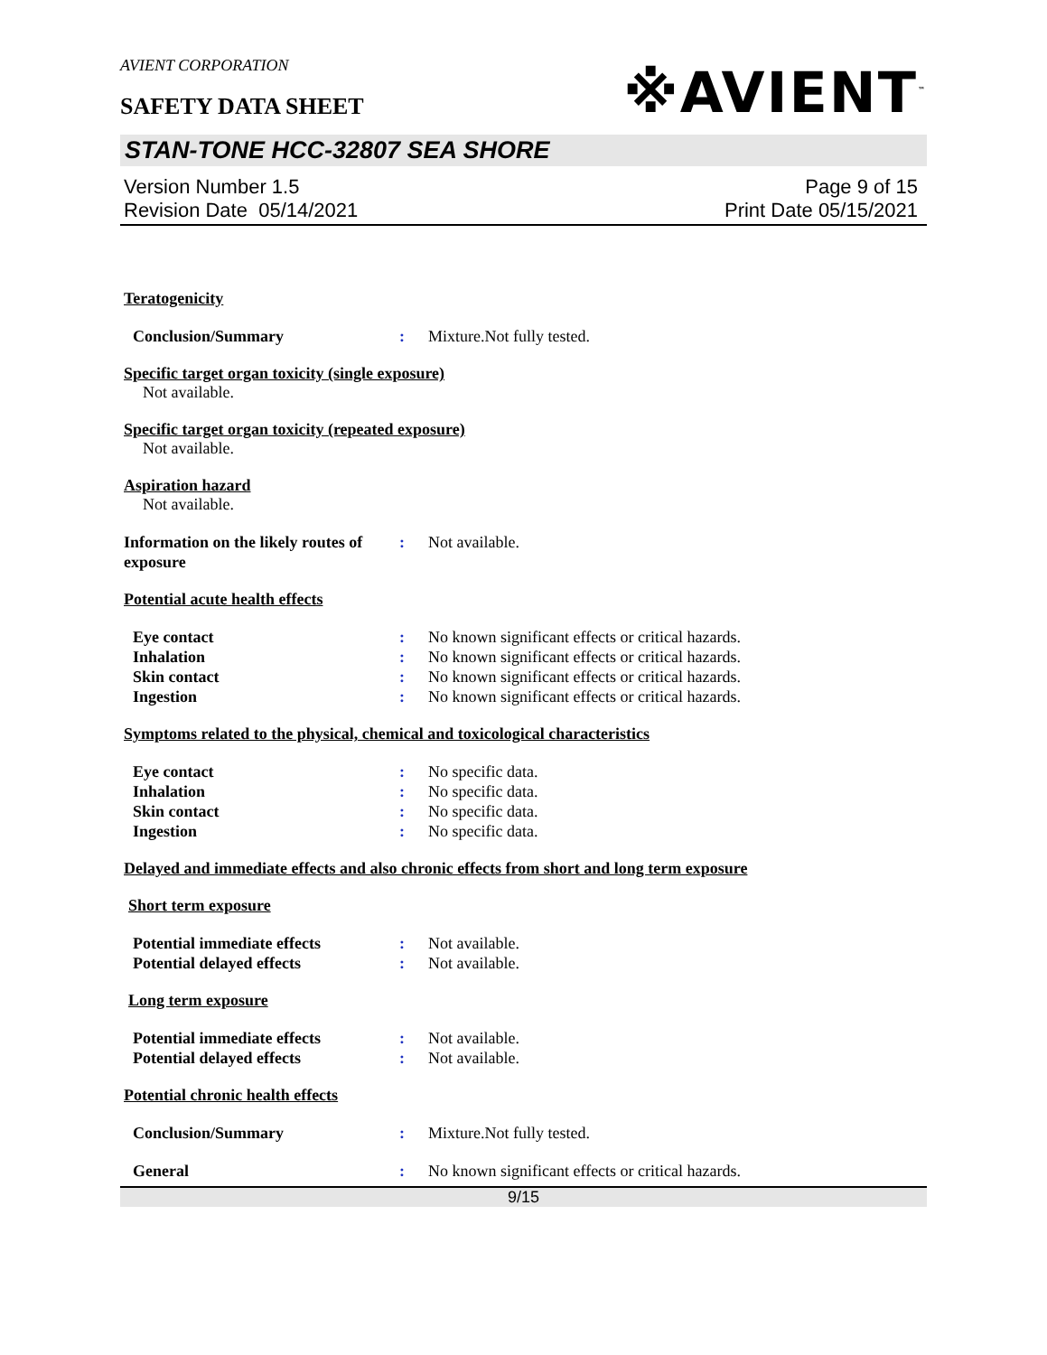AVIENT CORPORATION
SAFETY DATA SHEET
※AVIENT<sup>™</sup>
STAN-TONE HCC-32807 SEA SHORE
Version Number 1.5
Revision Date 05/14/2021
Page 9 of 15
Print Date 05/15/2021
Teratogenicity
Conclusion/Summary : Mixture.Not fully tested.
Specific target organ toxicity (single exposure)
Not available.
Specific target organ toxicity (repeated exposure)
Not available.
Aspiration hazard
Not available.
Information on the likely routes of exposure
: Not available.
Potential acute health effects
Eye contact : No known significant effects or critical hazards.
Inhalation : No known significant effects or critical hazards.
Skin contact : No known significant effects or critical hazards.
Ingestion : No known significant effects or critical hazards.
Symptoms related to the physical, chemical and toxicological characteristics
Eye contact : No specific data.
Inhalation : No specific data.
Skin contact : No specific data.
Ingestion : No specific data.
Delayed and immediate effects and also chronic effects from short and long term exposure
Short term exposure
Potential immediate effects : Not available.
Potential delayed effects : Not available.
Long term exposure
Potential immediate effects : Not available.
Potential delayed effects : Not available.
Potential chronic health effects
Conclusion/Summary : Mixture.Not fully tested.
General : No known significant effects or critical hazards.
9/15